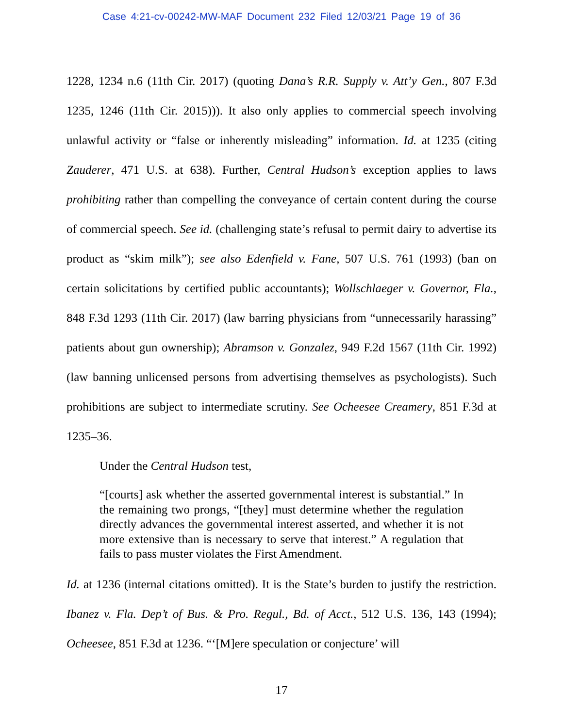Case 4:21-cv-00242-MW-MAF Document 232 Filed 12/03/21 Page 19 of 36
1228, 1234 n.6 (11th Cir. 2017) (quoting Dana’s R.R. Supply v. Att’y Gen., 807 F.3d 1235, 1246 (11th Cir. 2015))). It also only applies to commercial speech involving unlawful activity or “false or inherently misleading” information. Id. at 1235 (citing Zauderer, 471 U.S. at 638). Further, Central Hudson’s exception applies to laws prohibiting rather than compelling the conveyance of certain content during the course of commercial speech. See id. (challenging state’s refusal to permit dairy to advertise its product as “skim milk”); see also Edenfield v. Fane, 507 U.S. 761 (1993) (ban on certain solicitations by certified public accountants); Wollschlaeger v. Governor, Fla., 848 F.3d 1293 (11th Cir. 2017) (law barring physicians from “unnecessarily harassing” patients about gun ownership); Abramson v. Gonzalez, 949 F.2d 1567 (11th Cir. 1992) (law banning unlicensed persons from advertising themselves as psychologists). Such prohibitions are subject to intermediate scrutiny. See Ocheesee Creamery, 851 F.3d at 1235–36.
Under the Central Hudson test,
“[courts] ask whether the asserted governmental interest is substantial.” In the remaining two prongs, “[they] must determine whether the regulation directly advances the governmental interest asserted, and whether it is not more extensive than is necessary to serve that interest.” A regulation that fails to pass muster violates the First Amendment.
Id. at 1236 (internal citations omitted). It is the State’s burden to justify the restriction. Ibanez v. Fla. Dep’t of Bus. & Pro. Regul., Bd. of Acct., 512 U.S. 136, 143 (1994); Ocheesee, 851 F.3d at 1236. “‘[M]ere speculation or conjecture’ will
17